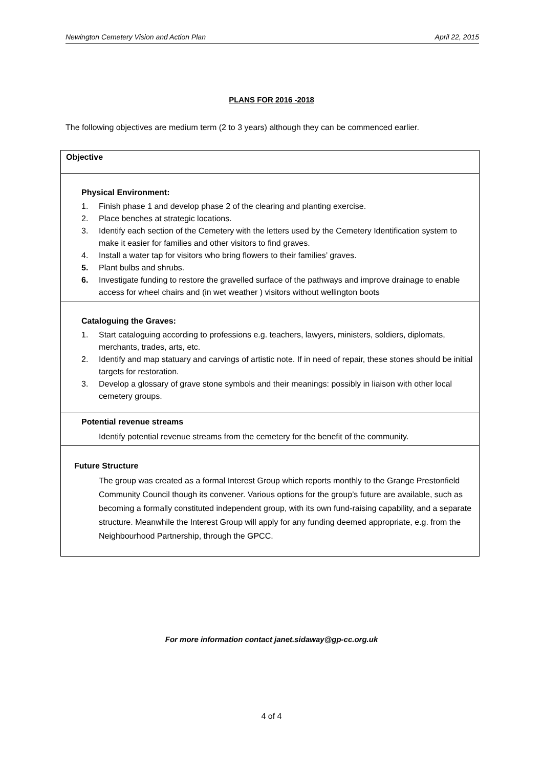Newington Cemetery Vision and Action Plan April 22, 2015
PLANS FOR 2016 -2018
The following objectives are medium term (2 to 3 years) although they can be commenced earlier.
| Objective |
| Physical Environment: 1. Finish phase 1 and develop phase 2 of the clearing and planting exercise. 2. Place benches at strategic locations. 3. Identify each section of the Cemetery with the letters used by the Cemetery Identification system to make it easier for families and other visitors to find graves. 4. Install a water tap for visitors who bring flowers to their families’ graves. 5. Plant bulbs and shrubs. 6. Investigate funding to restore the gravelled surface of the pathways and improve drainage to enable access for wheel chairs and (in wet weather ) visitors without wellington boots |
| Cataloguing the Graves: 1. Start cataloguing according to professions e.g. teachers, lawyers, ministers, soldiers, diplomats, merchants, trades, arts, etc. 2. Identify and map statuary and carvings of artistic note. If in need of repair, these stones should be initial targets for restoration. 3. Develop a glossary of grave stone symbols and their meanings: possibly in liaison with other local cemetery groups. |
| Potential revenue streams Identify potential revenue streams from the cemetery for the benefit of the community. |
| Future Structure The group was created as a formal Interest Group which reports monthly to the Grange Prestonfield Community Council though its convener. Various options for the group’s future are available, such as becoming a formally constituted independent group, with its own fund-raising capability, and a separate structure. Meanwhile the Interest Group will apply for any funding deemed appropriate, e.g. from the Neighbourhood Partnership, through the GPCC. |
For more information contact janet.sidaway@gp-cc.org.uk
4 of 4